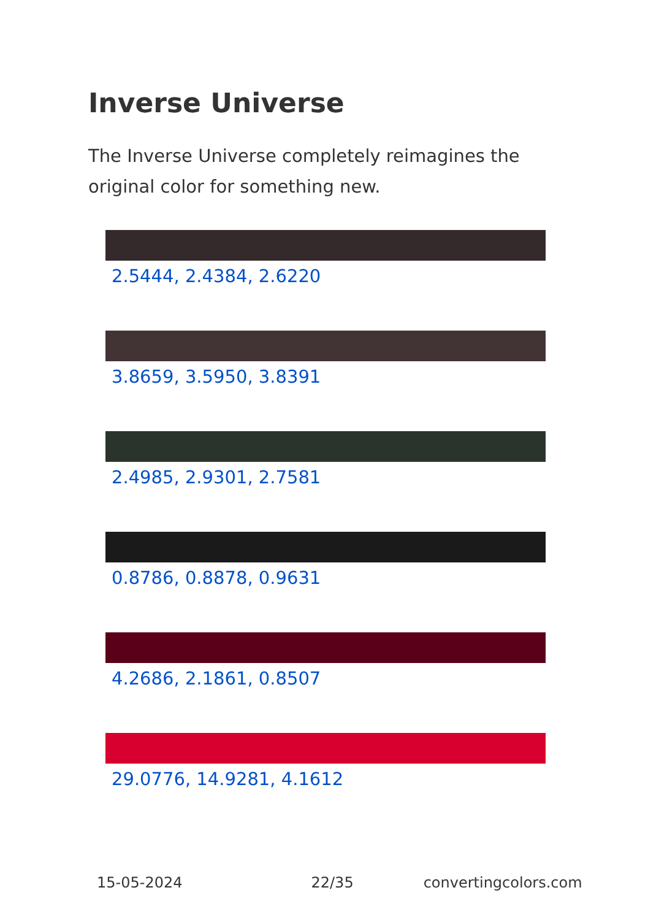Inverse Universe
The Inverse Universe completely reimagines the original color for something new.
2.5444, 2.4384, 2.6220
3.8659, 3.5950, 3.8391
2.4985, 2.9301, 2.7581
0.8786, 0.8878, 0.9631
4.2686, 2.1861, 0.8507
29.0776, 14.9281, 4.1612
15-05-2024 22/35 convertingcolors.com